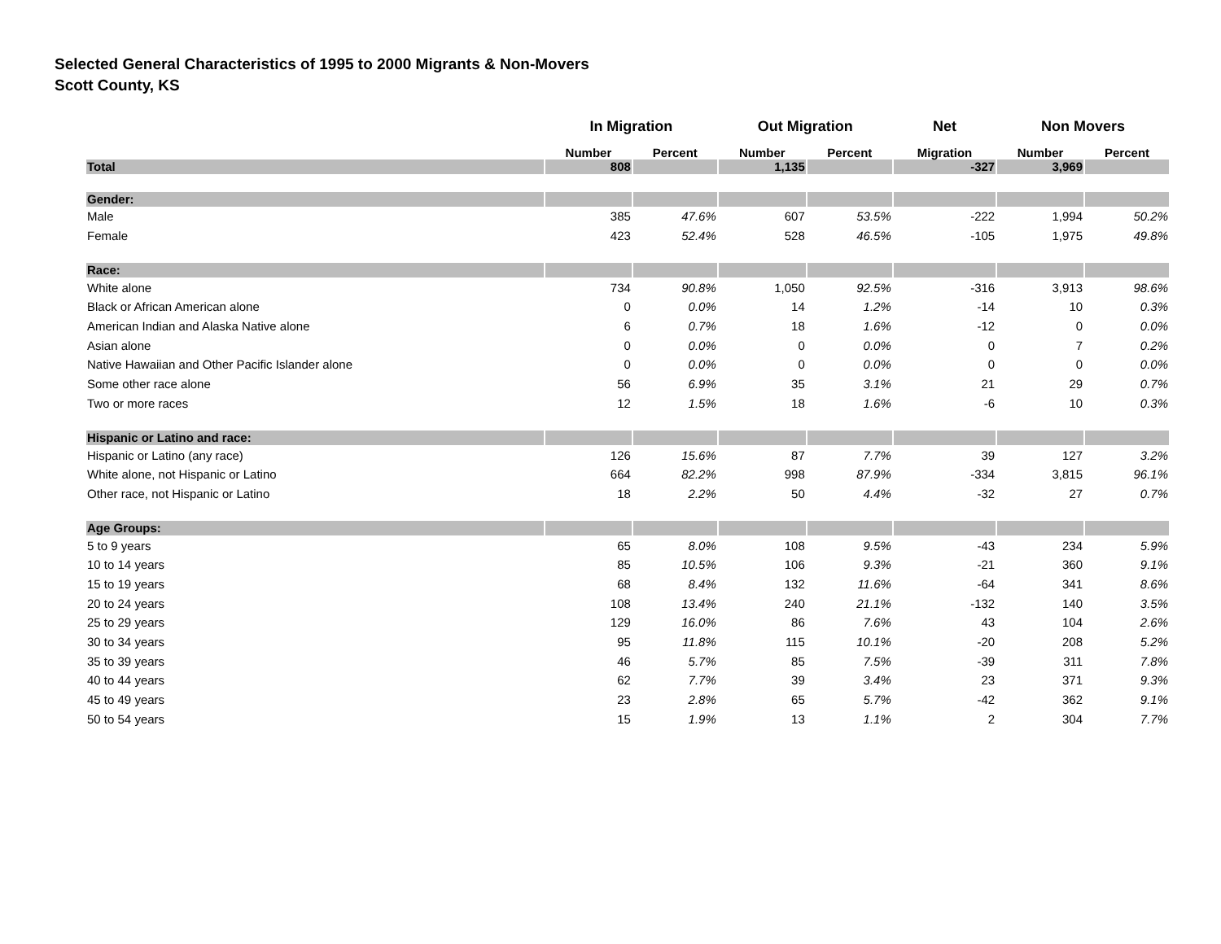Selected General Characteristics of 1995 to 2000 Migrants & Non-Movers
Scott County, KS
| | In Migration | | Out Migration | | Net | Non Movers | |
| --- | --- | --- | --- | --- | --- | --- | --- |
| | Number | Percent | Number | Percent | Migration | Number | Percent |
| Total | 808 | | 1,135 | | -327 | 3,969 | |
| Gender: | | | | | | | |
| Male | 385 | 47.6% | 607 | 53.5% | -222 | 1,994 | 50.2% |
| Female | 423 | 52.4% | 528 | 46.5% | -105 | 1,975 | 49.8% |
| Race: | | | | | | | |
| White alone | 734 | 90.8% | 1,050 | 92.5% | -316 | 3,913 | 98.6% |
| Black or African American alone | 0 | 0.0% | 14 | 1.2% | -14 | 10 | 0.3% |
| American Indian and Alaska Native alone | 6 | 0.7% | 18 | 1.6% | -12 | 0 | 0.0% |
| Asian alone | 0 | 0.0% | 0 | 0.0% | 0 | 7 | 0.2% |
| Native Hawaiian and Other Pacific Islander alone | 0 | 0.0% | 0 | 0.0% | 0 | 0 | 0.0% |
| Some other race alone | 56 | 6.9% | 35 | 3.1% | 21 | 29 | 0.7% |
| Two or more races | 12 | 1.5% | 18 | 1.6% | -6 | 10 | 0.3% |
| Hispanic or Latino and race: | | | | | | | |
| Hispanic or Latino (any race) | 126 | 15.6% | 87 | 7.7% | 39 | 127 | 3.2% |
| White alone, not Hispanic or Latino | 664 | 82.2% | 998 | 87.9% | -334 | 3,815 | 96.1% |
| Other race, not Hispanic or Latino | 18 | 2.2% | 50 | 4.4% | -32 | 27 | 0.7% |
| Age Groups: | | | | | | | |
| 5 to 9 years | 65 | 8.0% | 108 | 9.5% | -43 | 234 | 5.9% |
| 10 to 14 years | 85 | 10.5% | 106 | 9.3% | -21 | 360 | 9.1% |
| 15 to 19 years | 68 | 8.4% | 132 | 11.6% | -64 | 341 | 8.6% |
| 20 to 24 years | 108 | 13.4% | 240 | 21.1% | -132 | 140 | 3.5% |
| 25 to 29 years | 129 | 16.0% | 86 | 7.6% | 43 | 104 | 2.6% |
| 30 to 34 years | 95 | 11.8% | 115 | 10.1% | -20 | 208 | 5.2% |
| 35 to 39 years | 46 | 5.7% | 85 | 7.5% | -39 | 311 | 7.8% |
| 40 to 44 years | 62 | 7.7% | 39 | 3.4% | 23 | 371 | 9.3% |
| 45 to 49 years | 23 | 2.8% | 65 | 5.7% | -42 | 362 | 9.1% |
| 50 to 54 years | 15 | 1.9% | 13 | 1.1% | 2 | 304 | 7.7% |